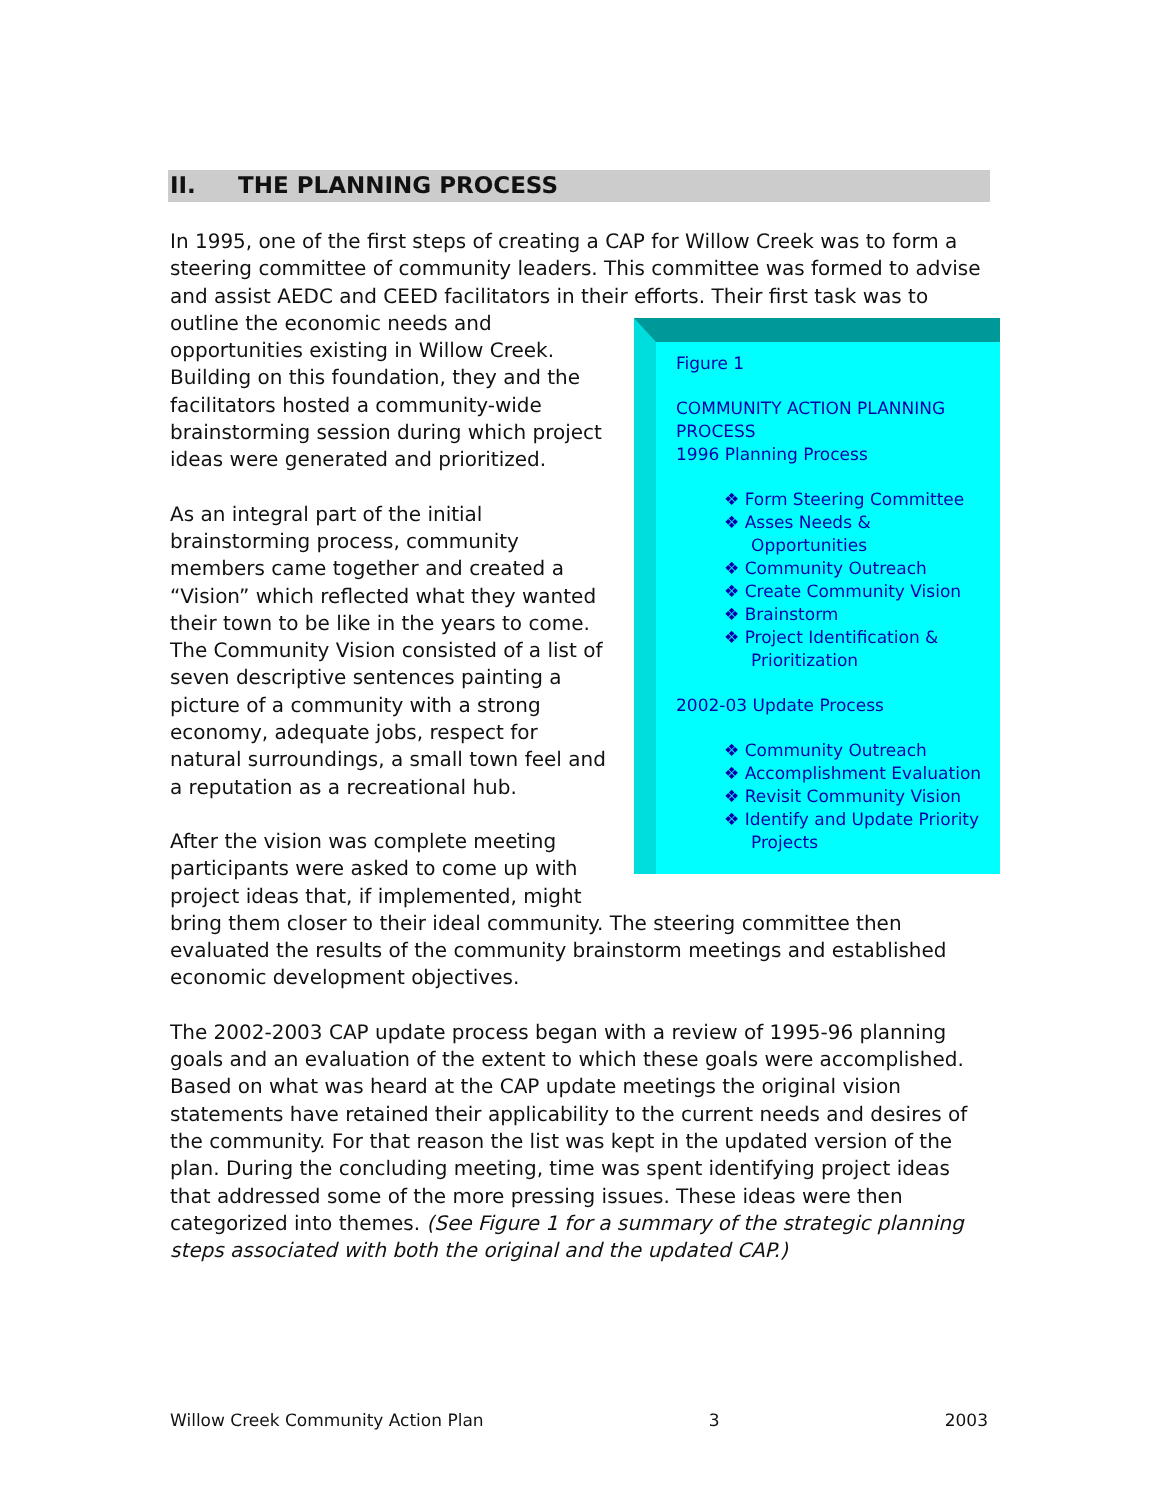II. THE PLANNING PROCESS
In 1995, one of the first steps of creating a CAP for Willow Creek was to form a steering committee of community leaders. This committee was formed to advise and assist AEDC and CEED facilitators in their efforts. Their first task was to outline
Figure 1
COMMUNITY ACTION PLANNING PROCESS
1996 Planning Process
❖ Form Steering Committee
❖ Asses Needs &
Opportunities
❖ Community Outreach
❖ Create Community Vision
❖ Brainstorm
❖ Project Identification &
Prioritization
2002-03 Update Process
❖ Community Outreach
❖ Accomplishment Evaluation
❖ Revisit Community Vision
❖ Identify and Update Priority
Projects
the economic needs and opportunities existing in Willow Creek. Building on this foundation, they and the facilitators hosted a community-wide brainstorming session during which project ideas were generated and prioritized.
As an integral part of the initial brainstorming process, community members came together and created a “Vision” which reflected what they wanted their town to be like in the years to come. The Community Vision consisted of a list of seven descriptive sentences painting a picture of a community with a strong economy, adequate jobs, respect for natural surroundings, a small town feel and a reputation as a recreational hub.
After the vision was complete meeting participants were asked to come up with project ideas that, if implemented, might bring them closer to their ideal community. The steering committee then evaluated the results of the community brainstorm meetings and established economic development objectives.
The 2002-2003 CAP update process began with a review of 1995-96 planning goals and an evaluation of the extent to which these goals were accomplished. Based on what was heard at the CAP update meetings the original vision statements have retained their applicability to the current needs and desires of the community. For that reason the list was kept in the updated version of the plan. During the concluding meeting, time was spent identifying project ideas that addressed some of the more pressing issues. These ideas were then categorized into themes. (See Figure 1 for a summary of the strategic planning steps associated with both the original and the updated CAP.)
Willow Creek Community Action Plan 3 2003